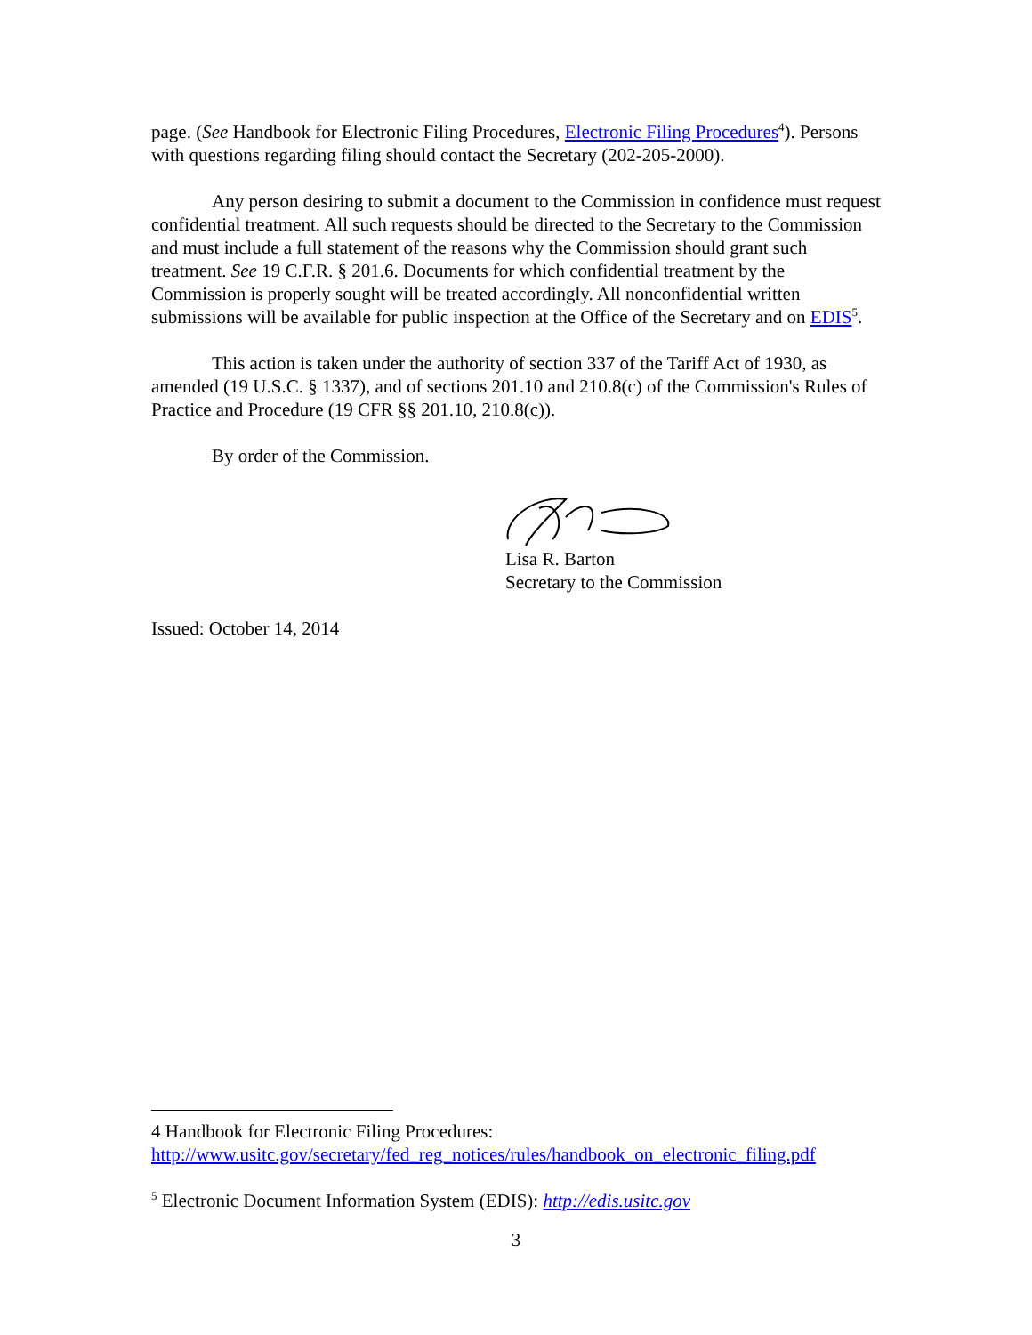page. (See Handbook for Electronic Filing Procedures, Electronic Filing Procedures<sup>4</sup>). Persons with questions regarding filing should contact the Secretary (202-205-2000).
Any person desiring to submit a document to the Commission in confidence must request confidential treatment. All such requests should be directed to the Secretary to the Commission and must include a full statement of the reasons why the Commission should grant such treatment. See 19 C.F.R. § 201.6. Documents for which confidential treatment by the Commission is properly sought will be treated accordingly. All nonconfidential written submissions will be available for public inspection at the Office of the Secretary and on EDIS<sup>5</sup>.
This action is taken under the authority of section 337 of the Tariff Act of 1930, as amended (19 U.S.C. § 1337), and of sections 201.10 and 210.8(c) of the Commission's Rules of Practice and Procedure (19 CFR §§ 201.10, 210.8(c)).
By order of the Commission.
Lisa R. Barton
Secretary to the Commission
Issued: October 14, 2014
4 Handbook for Electronic Filing Procedures:
http://www.usitc.gov/secretary/fed_reg_notices/rules/handbook_on_electronic_filing.pdf
<sup>5</sup> Electronic Document Information System (EDIS): http://edis.usitc.gov
3